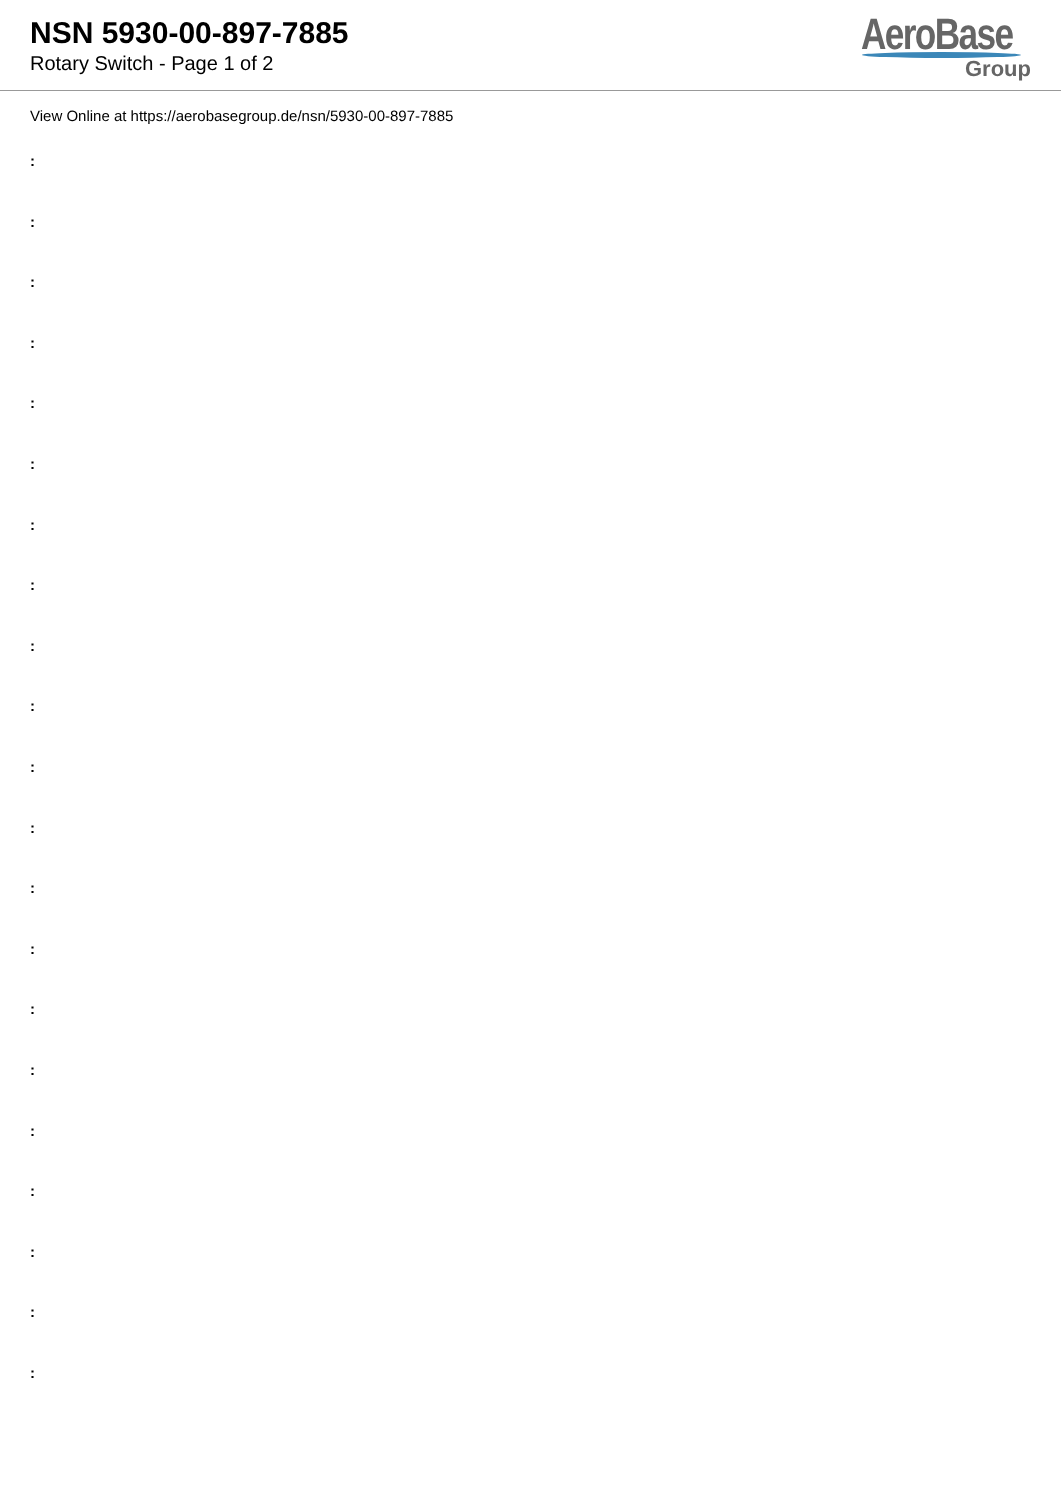NSN 5930-00-897-7885
Rotary Switch - Page 1 of 2
AeroBase
Group
View Online at https://aerobasegroup.de/nsn/5930-00-897-7885
:
:
:
:
:
:
:
:
:
:
:
:
:
:
:
:
:
:
:
:
: